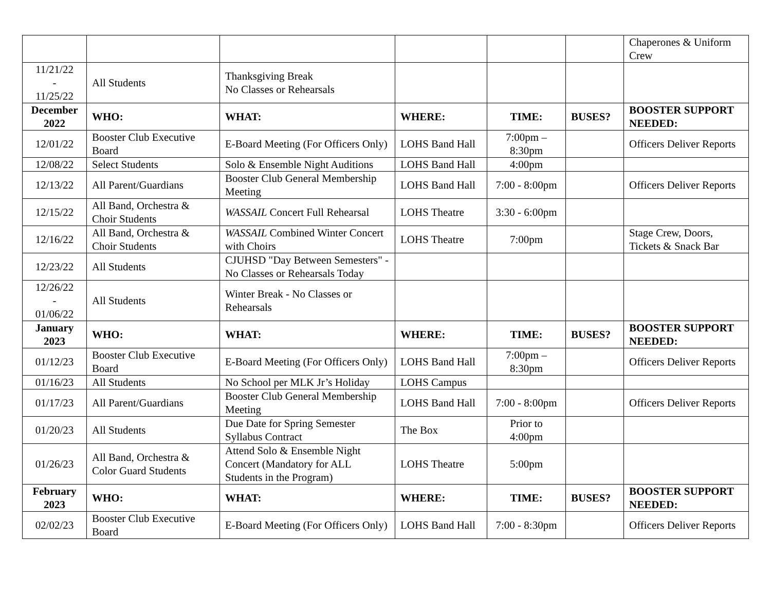| | | | | | | Chaperones & Uniform Crew |
| 11/21/22 - 11/25/22 | All Students | Thanksgiving Break No Classes or Rehearsals | | | | |
| December 2022 | WHO: | WHAT: | WHERE: | TIME: | BUSES? | BOOSTER SUPPORT NEEDED: |
| 12/01/22 | Booster Club Executive Board | E-Board Meeting (For Officers Only) | LOHS Band Hall | 7:00pm – 8:30pm | | Officers Deliver Reports |
| 12/08/22 | Select Students | Solo & Ensemble Night Auditions | LOHS Band Hall | 4:00pm | | |
| 12/13/22 | All Parent/Guardians | Booster Club General Membership Meeting | LOHS Band Hall | 7:00 - 8:00pm | | Officers Deliver Reports |
| 12/15/22 | All Band, Orchestra & Choir Students | WASSAIL Concert Full Rehearsal | LOHS Theatre | 3:30 - 6:00pm | | |
| 12/16/22 | All Band, Orchestra & Choir Students | WASSAIL Combined Winter Concert with Choirs | LOHS Theatre | 7:00pm | | Stage Crew, Doors, Tickets & Snack Bar |
| 12/23/22 | All Students | CJUHSD "Day Between Semesters" - No Classes or Rehearsals Today | | | | |
| 12/26/22 - 01/06/22 | All Students | Winter Break - No Classes or Rehearsals | | | | |
| January 2023 | WHO: | WHAT: | WHERE: | TIME: | BUSES? | BOOSTER SUPPORT NEEDED: |
| 01/12/23 | Booster Club Executive Board | E-Board Meeting (For Officers Only) | LOHS Band Hall | 7:00pm – 8:30pm | | Officers Deliver Reports |
| 01/16/23 | All Students | No School per MLK Jr’s Holiday | LOHS Campus | | | |
| 01/17/23 | All Parent/Guardians | Booster Club General Membership Meeting | LOHS Band Hall | 7:00 - 8:00pm | | Officers Deliver Reports |
| 01/20/23 | All Students | Due Date for Spring Semester Syllabus Contract | The Box | Prior to 4:00pm | | |
| 01/26/23 | All Band, Orchestra & Color Guard Students | Attend Solo & Ensemble Night Concert (Mandatory for ALL Students in the Program) | LOHS Theatre | 5:00pm | | |
| February 2023 | WHO: | WHAT: | WHERE: | TIME: | BUSES? | BOOSTER SUPPORT NEEDED: |
| 02/02/23 | Booster Club Executive Board | E-Board Meeting (For Officers Only) | LOHS Band Hall | 7:00 - 8:30pm | | Officers Deliver Reports |